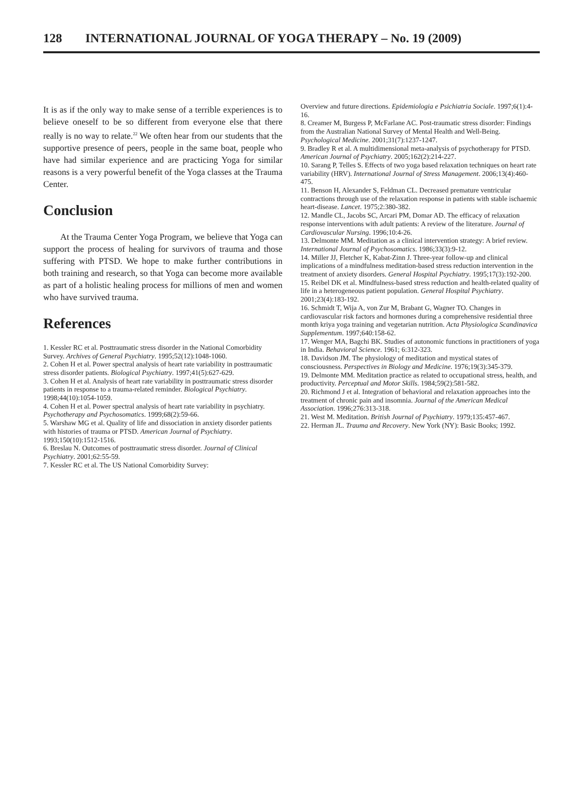128 INTERNATIONAL JOURNAL OF YOGA THERAPY – No. 19 (2009)
It is as if the only way to make sense of a terrible experiences is to believe oneself to be so different from everyone else that there really is no way to relate.<sup>22</sup> We often hear from our students that the supportive presence of peers, people in the same boat, people who have had similar experience and are practicing Yoga for similar reasons is a very powerful benefit of the Yoga classes at the Trauma Center.
Conclusion
At the Trauma Center Yoga Program, we believe that Yoga can support the process of healing for survivors of trauma and those suffering with PTSD. We hope to make further contributions in both training and research, so that Yoga can become more available as part of a holistic healing process for millions of men and women who have survived trauma.
References
1. Kessler RC et al. Posttraumatic stress disorder in the National Comorbidity Survey. Archives of General Psychiatry. 1995;52(12):1048-1060.
2. Cohen H et al. Power spectral analysis of heart rate variability in posttraumatic stress disorder patients. Biological Psychiatry. 1997;41(5):627-629.
3. Cohen H et al. Analysis of heart rate variability in posttraumatic stress disorder patients in response to a trauma-related reminder. Biological Psychiatry. 1998;44(10):1054-1059.
4. Cohen H et al. Power spectral analysis of heart rate variability in psychiatry. Psychotherapy and Psychosomatics. 1999;68(2):59-66.
5. Warshaw MG et al. Quality of life and dissociation in anxiety disorder patients with histories of trauma or PTSD. American Journal of Psychiatry. 1993;150(10):1512-1516.
6. Breslau N. Outcomes of posttraumatic stress disorder. Journal of Clinical Psychiatry. 2001;62:55-59.
7. Kessler RC et al. The US National Comorbidity Survey:
Overview and future directions. Epidemiologia e Psichiatria Sociale. 1997;6(1):4-16.
8. Creamer M, Burgess P, McFarlane AC. Post-traumatic stress disorder: Findings from the Australian National Survey of Mental Health and Well-Being. Psychological Medicine. 2001;31(7):1237-1247.
9. Bradley R et al. A multidimensional meta-analysis of psychotherapy for PTSD. American Journal of Psychiatry. 2005;162(2):214-227.
10. Sarang P, Telles S. Effects of two yoga based relaxation techniques on heart rate variability (HRV). International Journal of Stress Management. 2006;13(4):460-475.
11. Benson H, Alexander S, Feldman CL. Decreased premature ventricular contractions through use of the relaxation response in patients with stable ischaemic heart-disease. Lancet. 1975;2:380-382.
12. Mandle CL, Jacobs SC, Arcari PM, Domar AD. The efficacy of relaxation response interventions with adult patients: A review of the literature. Journal of Cardiovascular Nursing. 1996;10:4-26.
13. Delmonte MM. Meditation as a clinical intervention strategy: A brief review. International Journal of Psychosomatics. 1986;33(3):9-12.
14. Miller JJ, Fletcher K, Kabat-Zinn J. Three-year follow-up and clinical implications of a mindfulness meditation-based stress reduction intervention in the treatment of anxiety disorders. General Hospital Psychiatry. 1995;17(3):192-200.
15. Reibel DK et al. Mindfulness-based stress reduction and health-related quality of life in a heterogeneous patient population. General Hospital Psychiatry. 2001;23(4):183-192.
16. Schmidt T, Wija A, von Zur M, Brabant G, Wagner TO. Changes in cardiovascular risk factors and hormones during a comprehensive residential three month kriya yoga training and vegetarian nutrition. Acta Physiologica Scandinavica Supplementum. 1997;640:158-62.
17. Wenger MA, Bagchi BK. Studies of autonomic functions in practitioners of yoga in India. Behavioral Science. 1961; 6:312-323.
18. Davidson JM. The physiology of meditation and mystical states of consciousness. Perspectives in Biology and Medicine. 1976;19(3):345-379.
19. Delmonte MM. Meditation practice as related to occupational stress, health, and productivity. Perceptual and Motor Skills. 1984;59(2):581-582.
20. Richmond J et al. Integration of behavioral and relaxation approaches into the treatment of chronic pain and insomnia. Journal of the American Medical Association. 1996;276:313-318.
21. West M. Meditation. British Journal of Psychiatry. 1979;135:457-467.
22. Herman JL. Trauma and Recovery. New York (NY): Basic Books; 1992.